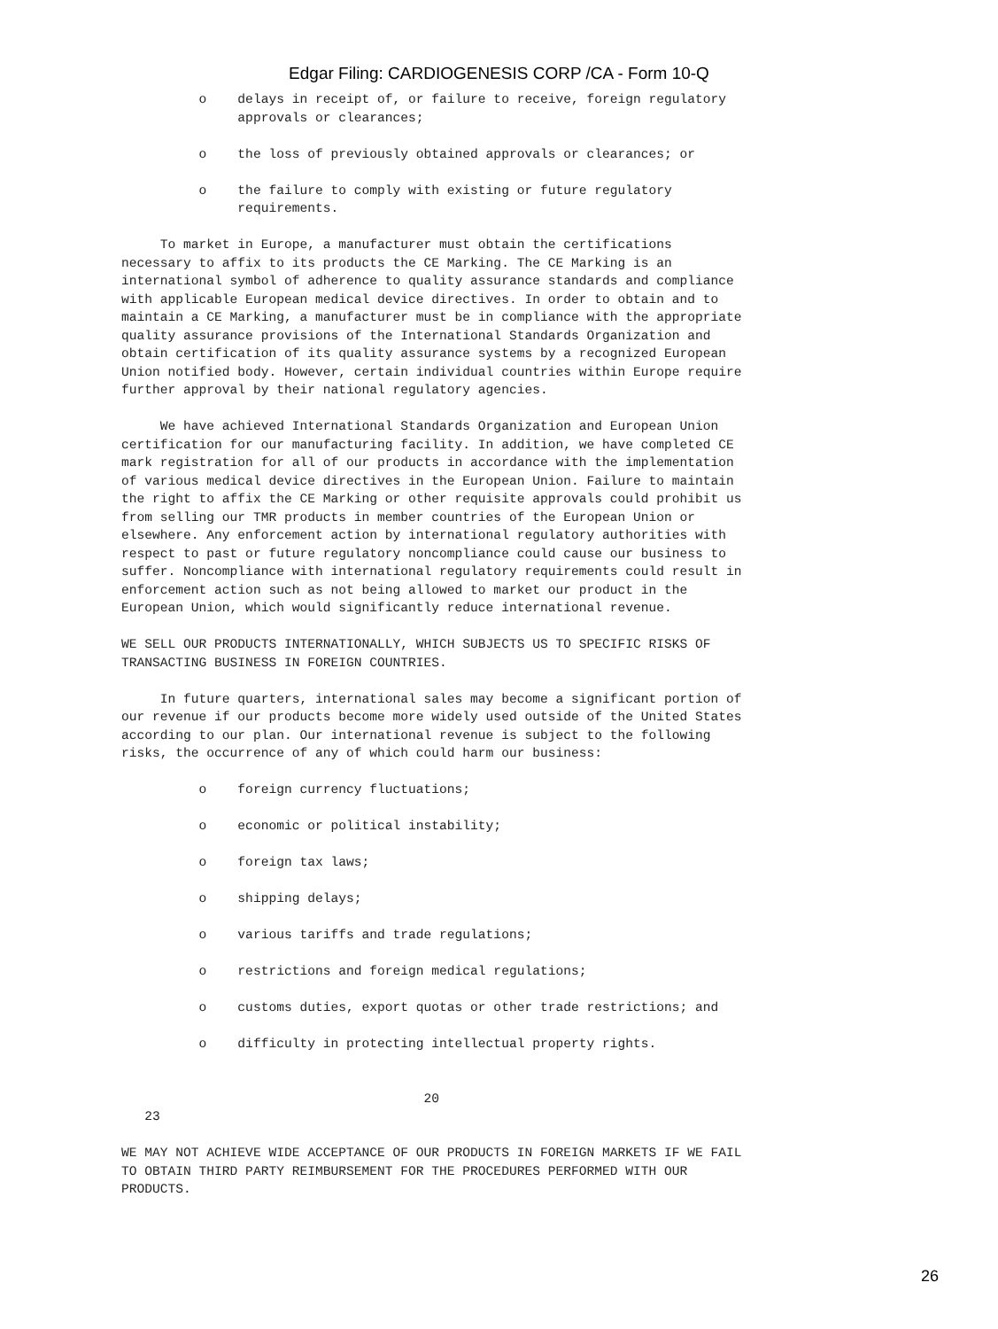Edgar Filing: CARDIOGENESIS CORP /CA - Form 10-Q
          o    delays in receipt of, or failure to receive, foreign regulatory
               approvals or clearances;

          o    the loss of previously obtained approvals or clearances; or

          o    the failure to comply with existing or future regulatory
               requirements.

     To market in Europe, a manufacturer must obtain the certifications
necessary to affix to its products the CE Marking. The CE Marking is an
international symbol of adherence to quality assurance standards and compliance
with applicable European medical device directives. In order to obtain and to
maintain a CE Marking, a manufacturer must be in compliance with the appropriate
quality assurance provisions of the International Standards Organization and
obtain certification of its quality assurance systems by a recognized European
Union notified body. However, certain individual countries within Europe require
further approval by their national regulatory agencies.

     We have achieved International Standards Organization and European Union
certification for our manufacturing facility. In addition, we have completed CE
mark registration for all of our products in accordance with the implementation
of various medical device directives in the European Union. Failure to maintain
the right to affix the CE Marking or other requisite approvals could prohibit us
from selling our TMR products in member countries of the European Union or
elsewhere. Any enforcement action by international regulatory authorities with
respect to past or future regulatory noncompliance could cause our business to
suffer. Noncompliance with international regulatory requirements could result in
enforcement action such as not being allowed to market our product in the
European Union, which would significantly reduce international revenue.

WE SELL OUR PRODUCTS INTERNATIONALLY, WHICH SUBJECTS US TO SPECIFIC RISKS OF
TRANSACTING BUSINESS IN FOREIGN COUNTRIES.

     In future quarters, international sales may become a significant portion of
our revenue if our products become more widely used outside of the United States
according to our plan. Our international revenue is subject to the following
risks, the occurrence of any of which could harm our business:

          o    foreign currency fluctuations;

          o    economic or political instability;

          o    foreign tax laws;

          o    shipping delays;

          o    various tariffs and trade regulations;

          o    restrictions and foreign medical regulations;

          o    customs duties, export quotas or other trade restrictions; and

          o    difficulty in protecting intellectual property rights.


                                       20
   23

WE MAY NOT ACHIEVE WIDE ACCEPTANCE OF OUR PRODUCTS IN FOREIGN MARKETS IF WE FAIL
TO OBTAIN THIRD PARTY REIMBURSEMENT FOR THE PROCEDURES PERFORMED WITH OUR
PRODUCTS.
26